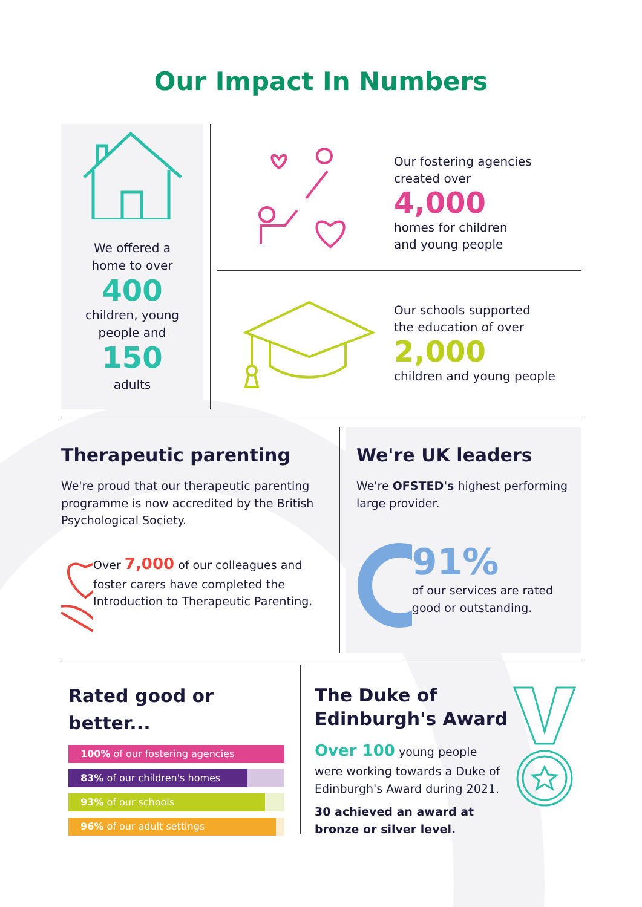Our Impact In Numbers
We offered a
home to over
400
children, young
people and
150
adults
Our fostering agencies
created over
4,000
homes for children
and young people
Our schools supported
the education of over
2,000
children and young people
Therapeutic parenting
We're proud that our therapeutic parenting programme is now accredited by the British Psychological Society.
Over 7,000 of our colleagues and foster carers have completed the Introduction to Therapeutic Parenting.
We're UK leaders
We're OFSTED's highest performing large provider.
91%
of our services are rated good or outstanding.
Rated good or better...
100% of our fostering agencies
83% of our children's homes
93% of our schools
96% of our adult settings
The Duke of Edinburgh's Award
Over 100 young people were working towards a Duke of Edinburgh's Award during 2021.
30 achieved an award at bronze or silver level.